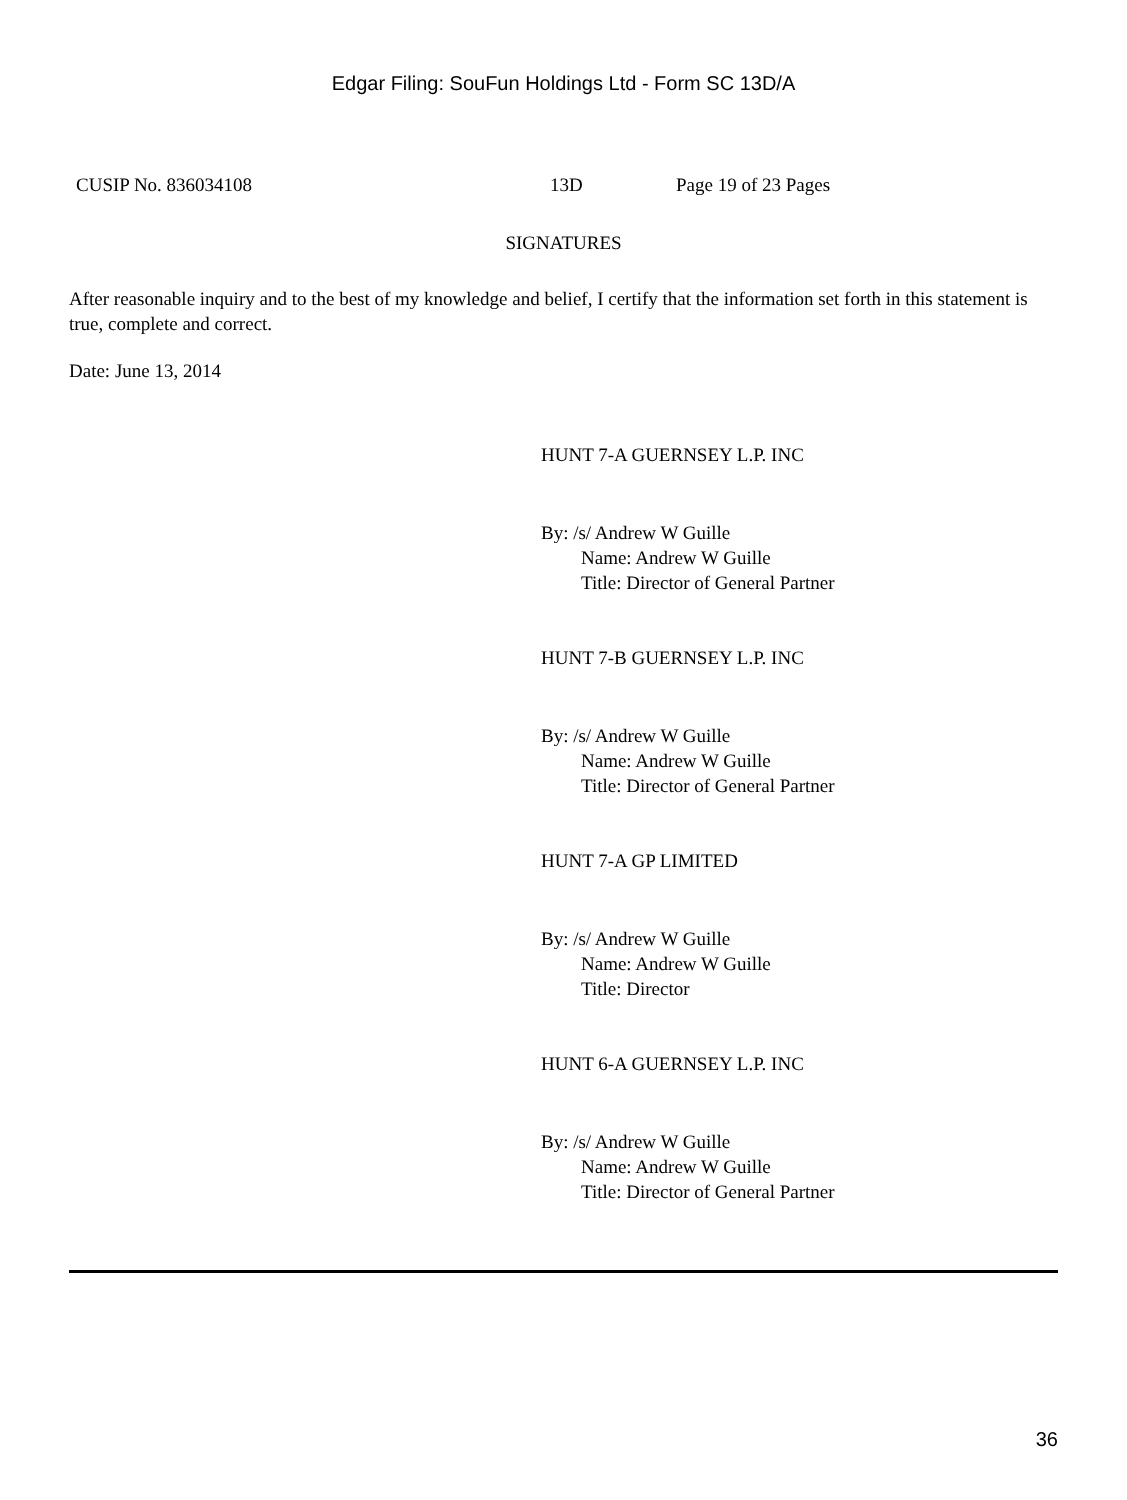Edgar Filing: SouFun Holdings Ltd - Form SC 13D/A
CUSIP No. 836034108 13D Page 19 of 23 Pages
SIGNATURES
After reasonable inquiry and to the best of my knowledge and belief, I certify that the information set forth in this statement is true, complete and correct.
Date: June 13, 2014
HUNT 7-A GUERNSEY L.P. INC
By: /s/ Andrew W Guille
Name: Andrew W Guille
Title: Director of General Partner
HUNT 7-B GUERNSEY L.P. INC
By: /s/ Andrew W Guille
Name: Andrew W Guille
Title: Director of General Partner
HUNT 7-A GP LIMITED
By: /s/ Andrew W Guille
Name: Andrew W Guille
Title: Director
HUNT 6-A GUERNSEY L.P. INC
By: /s/ Andrew W Guille
Name: Andrew W Guille
Title: Director of General Partner
36